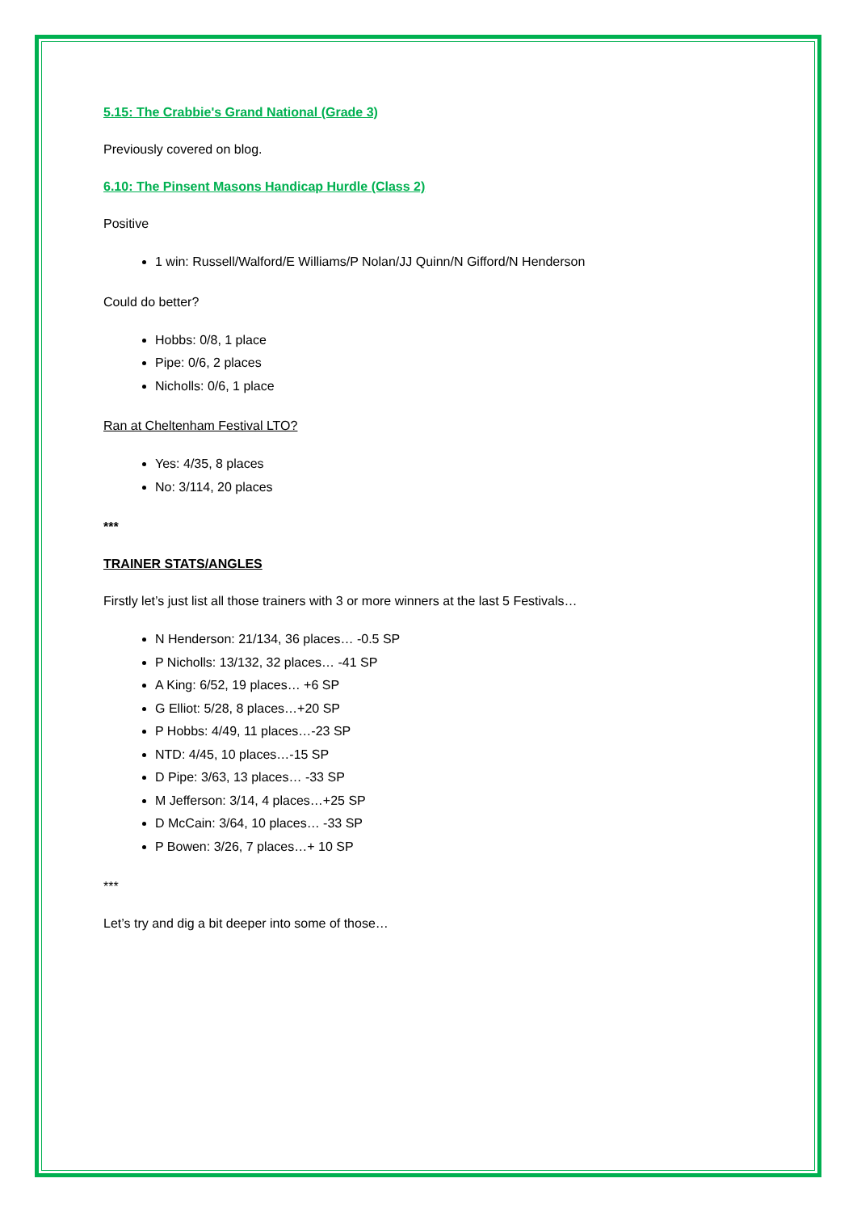5.15: The Crabbie's Grand National (Grade 3)
Previously covered on blog.
6.10: The Pinsent Masons Handicap Hurdle (Class 2)
Positive
1 win: Russell/Walford/E Williams/P Nolan/JJ Quinn/N Gifford/N Henderson
Could do better?
Hobbs: 0/8, 1 place
Pipe: 0/6, 2 places
Nicholls: 0/6, 1 place
Ran at Cheltenham Festival LTO?
Yes: 4/35, 8 places
No: 3/114, 20 places
***
TRAINER STATS/ANGLES
Firstly let’s just list all those trainers with 3 or more winners at the last 5 Festivals…
N Henderson: 21/134, 36 places… -0.5 SP
P Nicholls: 13/132, 32 places… -41 SP
A King: 6/52, 19 places… +6 SP
G Elliot: 5/28, 8 places…+20 SP
P Hobbs: 4/49, 11 places…-23 SP
NTD: 4/45, 10 places…-15 SP
D Pipe: 3/63, 13 places… -33 SP
M Jefferson: 3/14, 4 places…+25 SP
D McCain: 3/64, 10 places… -33 SP
P Bowen: 3/26, 7 places…+ 10 SP
***
Let’s try and dig a bit deeper into some of those…